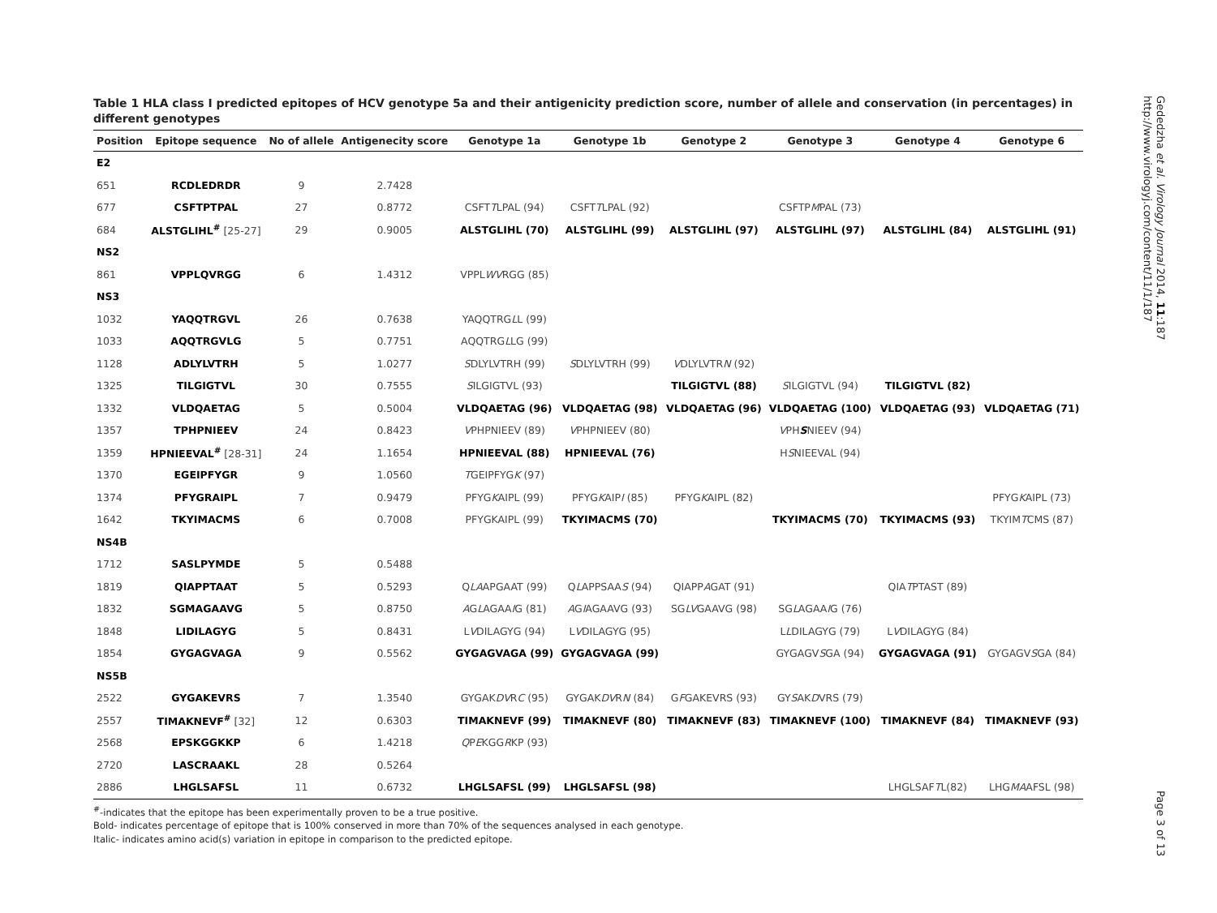Table 1 HLA class I predicted epitopes of HCV genotype 5a and their antigenicity prediction score, number of allele and conservation (in percentages) in different genotypes
| Position | Epitope sequence | No of allele | Antigenecity score | Genotype 1a | Genotype 1b | Genotype 2 | Genotype 3 | Genotype 4 | Genotype 6 |
| --- | --- | --- | --- | --- | --- | --- | --- | --- | --- |
| E2 | | | | | | | | | |
| 651 | RCDLEDRDR | 9 | 2.7428 | | | | | | |
| 677 | CSFTPTPAL | 27 | 0.8772 | CSFT T LPAL (94) | CSFT T LPAL (92) | | CSFTP M PAL (73) | | |
| 684 | ALSTGLIHL<sup>#</sup> [25-27] | 29 | 0.9005 | ALSTGLIHL (70) | ALSTGLIHL (99) | ALSTGLIHL (97) | ALSTGLIHL (97) | ALSTGLIHL (84) | ALSTGLIHL (91) |
| NS2 | | | | | | | | | |
| 861 | VPPLQVRGG | 6 | 1.4312 | VPPL WV RGG (85) | | | | | |
| NS3 | | | | | | | | | |
| 1032 | YAQQTRGVL | 26 | 0.7638 | YAQQTRG L L (99) | | | | | |
| 1033 | AQQTRGVLG | 5 | 0.7751 | AQQTRG L LG (99) | | | | | |
| 1128 | ADLYLVTRH | 5 | 1.0277 | S DLYLVTRH (99) | S DLYLVTRH (99) | V DLYLVTR N (92) | | | |
| 1325 | TILGIGTVL | 30 | 0.7555 | S ILGIGTVL (93) | | TILGIGTVL (88) | S ILGIGTVL (94) | TILGIGTVL (82) | |
| 1332 | VLDQAETAG | 5 | 0.5004 | VLDQAETAG (96) | VLDQAETAG (98) | VLDQAETAG (96) | VLDQAETAG (100) | VLDQAETAG (93) | VLDQAETAG (71) |
| 1357 | TPHPNIEEV | 24 | 0.8423 | V PHPNIEEV (89) | V PHPNIEEV (80) | | V PH S NIEEV (94) | | |
| 1359 | HPNIEEVAL<sup>#</sup> [28-31] | 24 | 1.1654 | HPNIEEVAL (88) | HPNIEEVAL (76) | | H S NIEEVAL (94) | | |
| 1370 | EGEIPFYGR | 9 | 1.0560 | T GEIPFYG K (97) | | | | | |
| 1374 | PFYGRAIPL | 7 | 0.9479 | PFYG K AIPL (99) | PFYG K AIP I (85) | PFYG K AIPL (82) | | | PFYG K AIPL (73) |
| 1642 | TKYIMACMS | 6 | 0.7008 | PFYGKAIPL (99) | TKYIMACMS (70) | | TKYIMACMS (70) | TKYIMACMS (93) | TKYIM T CMS (87) |
| NS4B | | | | | | | | | |
| 1712 | SASLPYMDE | 5 | 0.5488 | | | | | | |
| 1819 | QIAPPTAAT | 5 | 0.5293 | Q LA APGAAT (99) | Q L APPSAA S (94) | QIAPP A GAT (91) | | QIA T PTAST (89) | |
| 1832 | SGMAGAAVG | 5 | 0.8750 | A G L AGAA I G (81) | A G I AGAAVG (93) | SG LV GAAVG (98) | SG L AGAA I G (76) | | |
| 1848 | LIDILAGYG | 5 | 0.8431 | L V DILAGYG (94) | L V DILAGYG (95) | | L L DILAGYG (79) | L V DILAGYG (84) | |
| 1854 | GYGAGVAGA | 9 | 0.5562 | GYGAGVAGA (99) | GYGAGVAGA (99) | | GYGAGV S GA (94) | GYGAGVAGA (91) | GYGAGV S GA (84) |
| NS5B | | | | | | | | | |
| 2522 | GYGAKEVRS | 7 | 1.3540 | GYGAK DV R C (95) | GYGAK DV R N (84) | G F GAKEVRS (93) | GY S AK D VRS (79) | | |
| 2557 | TIMAKNEVF<sup>#</sup> [32] | 12 | 0.6303 | TIMAKNEVF (99) | TIMAKNEVF (80) | TIMAKNEVF (83) | TIMAKNEVF (100) | TIMAKNEVF (84) | TIMAKNEVF (93) |
| 2568 | EPSKGGKKP | 6 | 1.4218 | Q P E KGG R KP (93) | | | | | |
| 2720 | LASCRAAKL | 28 | 0.5264 | | | | | | |
| 2886 | LHGLSAFSL | 11 | 0.6732 | LHGLSAFSL (99) | LHGLSAFSL (98) | | | LHGLSAF T L(82) | LHG MA AFSL (98) |
<sup>#</sup>-indicates that the epitope has been experimentally proven to be a true positive.
Bold- indicates percentage of epitope that is 100% conserved in more than 70% of the sequences analysed in each genotype.
Italic- indicates amino acid(s) variation in epitope in comparison to the predicted epitope.
Gededzha et al. Virology Journal 2014, 11:187
http://www.virologyj.com/content/11/1/187
Page 3 of 13